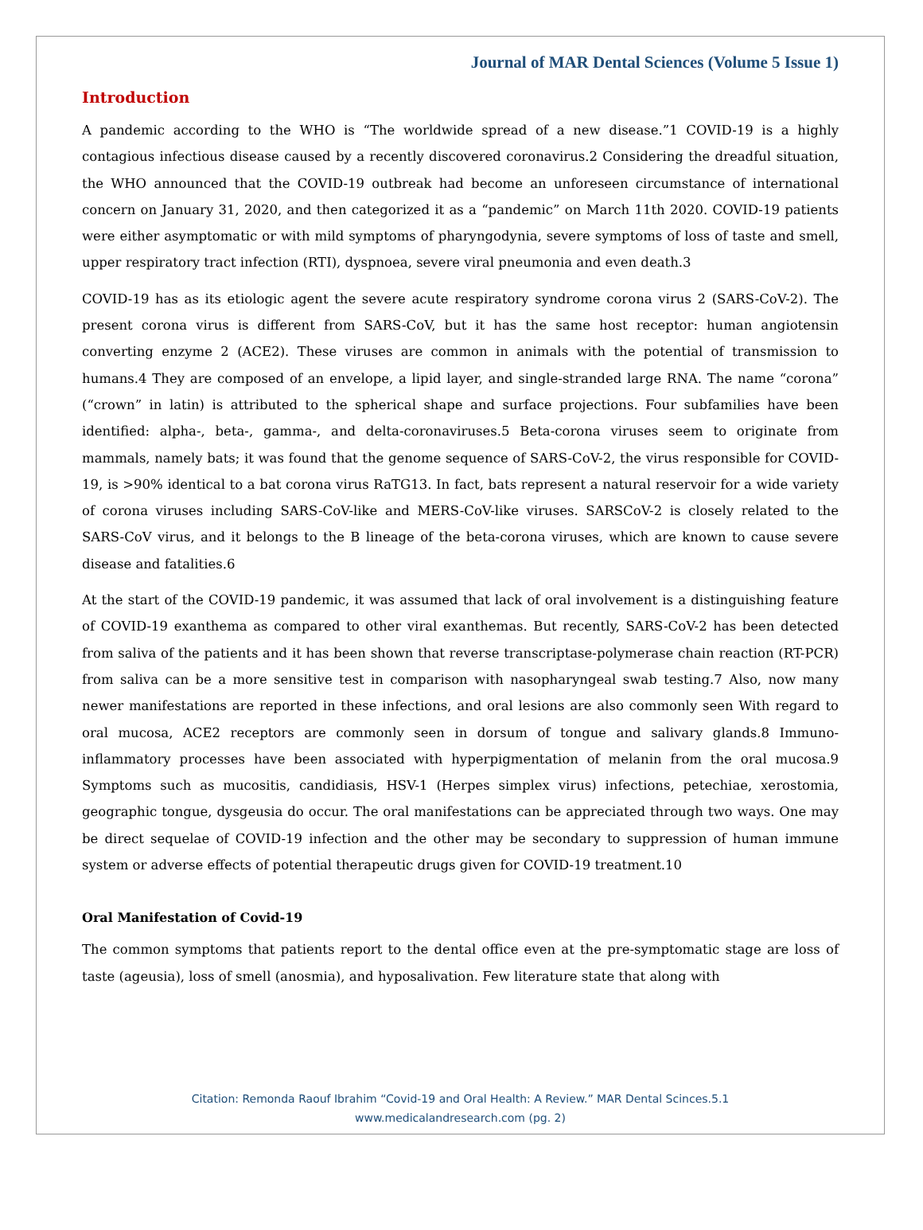Journal of MAR Dental Sciences (Volume 5 Issue 1)
Introduction
A pandemic according to the WHO is “The worldwide spread of a new disease.”1 COVID-19 is a highly contagious infectious disease caused by a recently discovered coronavirus.2 Considering the dreadful situation, the WHO announced that the COVID-19 outbreak had become an unforeseen circumstance of international concern on January 31, 2020, and then categorized it as a “pandemic” on March 11th 2020. COVID-19 patients were either asymptomatic or with mild symptoms of pharyngodynia, severe symptoms of loss of taste and smell, upper respiratory tract infection (RTI), dyspnoea, severe viral pneumonia and even death.3
COVID-19 has as its etiologic agent the severe acute respiratory syndrome corona virus 2 (SARS-CoV-2). The present corona virus is different from SARS-CoV, but it has the same host receptor: human angiotensin converting enzyme 2 (ACE2). These viruses are common in animals with the potential of transmission to humans.4 They are composed of an envelope, a lipid layer, and single-stranded large RNA. The name “corona” (“crown” in latin) is attributed to the spherical shape and surface projections. Four subfamilies have been identified: alpha-, beta-, gamma-, and delta-coronaviruses.5 Beta-corona viruses seem to originate from mammals, namely bats; it was found that the genome sequence of SARS-CoV-2, the virus responsible for COVID-19, is >90% identical to a bat corona virus RaTG13. In fact, bats represent a natural reservoir for a wide variety of corona viruses including SARS-CoV-like and MERS-CoV-like viruses. SARSCoV-2 is closely related to the SARS-CoV virus, and it belongs to the B lineage of the beta-corona viruses, which are known to cause severe disease and fatalities.6
At the start of the COVID-19 pandemic, it was assumed that lack of oral involvement is a distinguishing feature of COVID-19 exanthema as compared to other viral exanthemas. But recently, SARS-CoV-2 has been detected from saliva of the patients and it has been shown that reverse transcriptase-polymerase chain reaction (RT-PCR) from saliva can be a more sensitive test in comparison with nasopharyngeal swab testing.7 Also, now many newer manifestations are reported in these infections, and oral lesions are also commonly seen With regard to oral mucosa, ACE2 receptors are commonly seen in dorsum of tongue and salivary glands.8 Immuno-inflammatory processes have been associated with hyperpigmentation of melanin from the oral mucosa.9 Symptoms such as mucositis, candidiasis, HSV-1 (Herpes simplex virus) infections, petechiae, xerostomia, geographic tongue, dysgeusia do occur. The oral manifestations can be appreciated through two ways. One may be direct sequelae of COVID-19 infection and the other may be secondary to suppression of human immune system or adverse effects of potential therapeutic drugs given for COVID-19 treatment.10
Oral Manifestation of Covid-19
The common symptoms that patients report to the dental office even at the pre-symptomatic stage are loss of taste (ageusia), loss of smell (anosmia), and hyposalivation. Few literature state that along with
Citation: Remonda Raouf Ibrahim “Covid-19 and Oral Health: A Review.” MAR Dental Scinces.5.1
www.medicalandresearch.com (pg. 2)